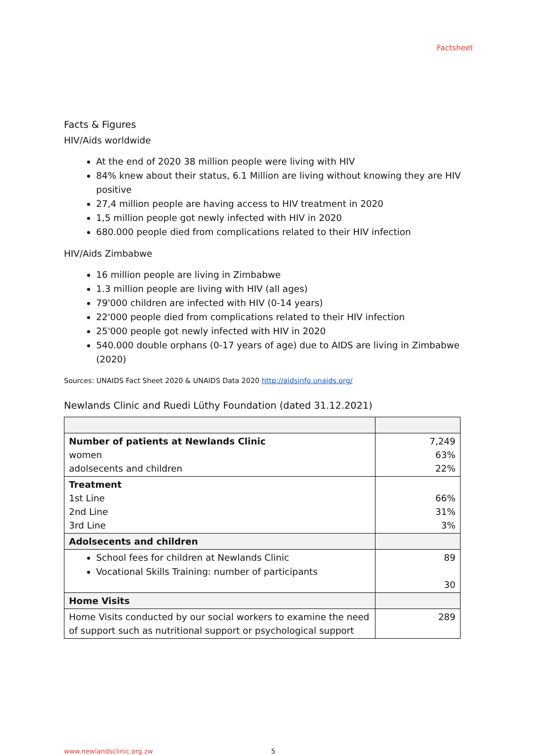Factsheet
Facts & Figures
HIV/Aids worldwide
At the end of 2020 38 million people were living with HIV
84% knew about their status, 6.1 Million are living without knowing they are HIV positive
27,4 million people are having access to HIV treatment in 2020
1,5 million people got newly infected with HIV in 2020
680.000 people died from complications related to their HIV infection
HIV/Aids Zimbabwe
16 million people are living in Zimbabwe
1.3 million people are living with HIV (all ages)
79'000 children are infected with HIV (0-14 years)
22'000 people died from complications related to their HIV infection
25'000 people got newly infected with HIV in 2020
540.000 double orphans (0-17 years of age) due to AIDS are living in Zimbabwe (2020)
Sources: UNAIDS Fact Sheet 2020 & UNAIDS Data 2020 http://aidsinfo.unaids.org/
Newlands Clinic and Ruedi Lüthy Foundation (dated 31.12.2021)
| Number of patients at Newlands Clinic women adolsecents and children | 7,249 63% 22% |
| Treatment 1st Line 2nd Line 3rd Line | 66% 31% 3% |
| Adolsecents and children | |
| School fees for children at Newlands Clinic Vocational Skills Training: number of participants | 89 30 |
| Home Visits | |
| Home Visits conducted by our social workers to examine the need of support such as nutritional support or psychological support | 289 |
www.newlandsclinic.org.zw 5